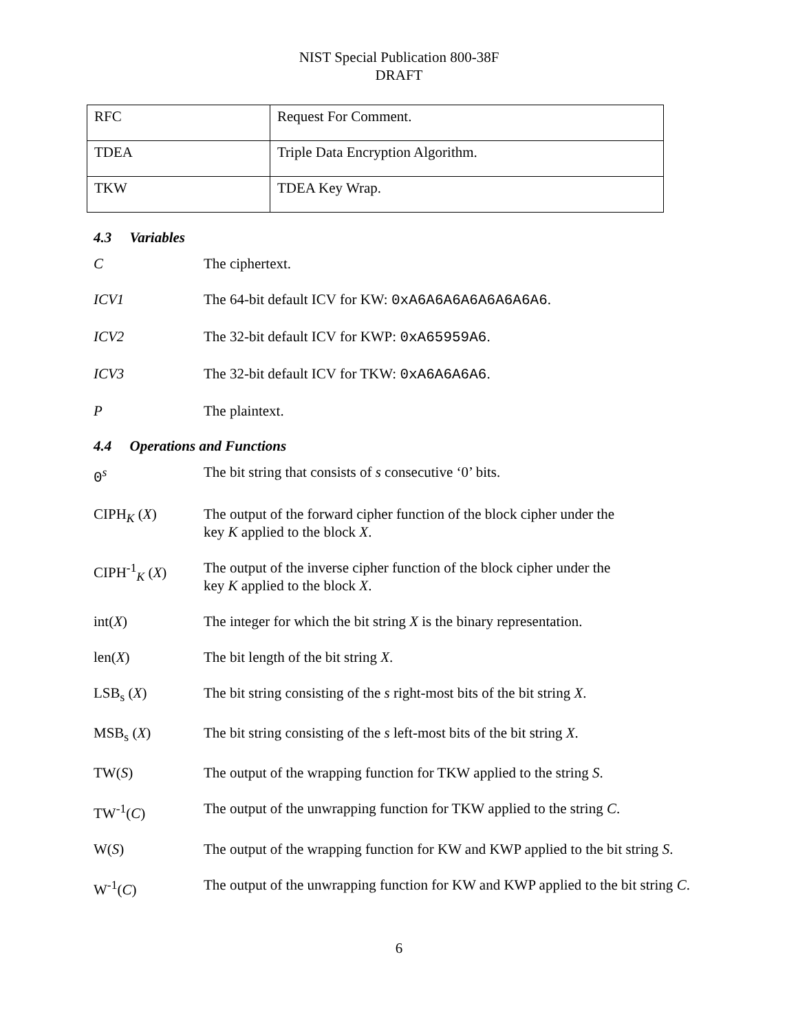NIST Special Publication 800-38F
DRAFT
| RFC | Request For Comment. |
| TDEA | Triple Data Encryption Algorithm. |
| TKW | TDEA Key Wrap. |
4.3 Variables
C The ciphertext.
ICV1 The 64-bit default ICV for KW: 0xA6A6A6A6A6A6A6A6.
ICV2 The 32-bit default ICV for KWP: 0xA65959A6.
ICV3 The 32-bit default ICV for TKW: 0xA6A6A6A6.
P The plaintext.
4.4 Operations and Functions
0<sup>s</sup> The bit string that consists of s consecutive ‘0’ bits.
CIPH<sub>K</sub> (X) The output of the forward cipher function of the block cipher under the
key K applied to the block X.
CIPH<sup>-1</sup><sub>K</sub> (X) The output of the inverse cipher function of the block cipher under the
key K applied to the block X.
int(X) The integer for which the bit string X is the binary representation.
len(X) The bit length of the bit string X.
LSB<sub>s</sub> (X) The bit string consisting of the s right-most bits of the bit string X.
MSB<sub>s</sub> (X) The bit string consisting of the s left-most bits of the bit string X.
TW(S) The output of the wrapping function for TKW applied to the string S.
TW<sup>-1</sup>(C) The output of the unwrapping function for TKW applied to the string C.
W(S) The output of the wrapping function for KW and KWP applied to the bit string S.
W<sup>-1</sup>(C) The output of the unwrapping function for KW and KWP applied to the bit string C.
6